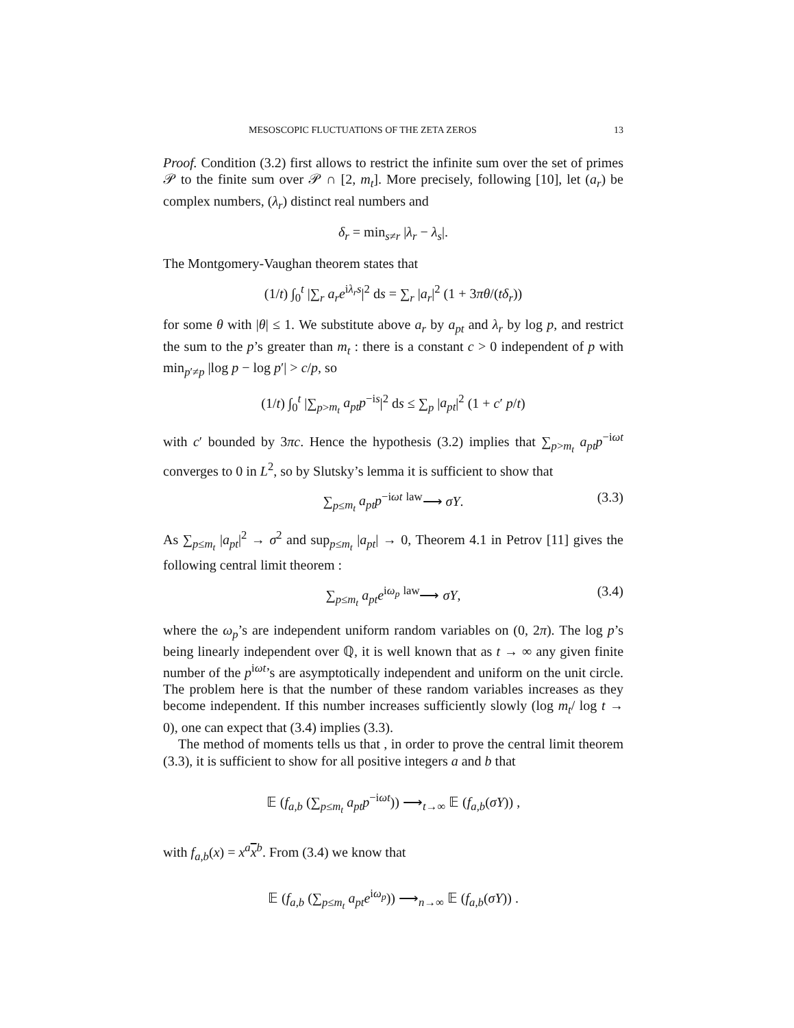MESOSCOPIC FLUCTUATIONS OF THE ZETA ZEROS 13
Proof. Condition (3.2) first allows to restrict the infinite sum over the set of primes 𝒫 to the finite sum over 𝒫 ∩ [2, m<sub>t</sub>]. More precisely, following [10], let (a<sub>r</sub>) be complex numbers, (λ<sub>r</sub>) distinct real numbers and
δ<sub>r</sub> = min<sub>s≠r</sub> |λ<sub>r</sub> − λ<sub>s</sub>|.
The Montgomery-Vaughan theorem states that
(1/t) ∫<sub>0</sub><sup>t</sup> |∑<sub>r</sub> a<sub>r</sub>e<sup>iλ<sub>r</sub>s</sup>|<sup>2</sup> ds = ∑<sub>r</sub> |a<sub>r</sub>|<sup>2</sup> (1 + 3πθ/(tδ<sub>r</sub>))
for some θ with |θ| ≤ 1. We substitute above a<sub>r</sub> by a<sub>pt</sub> and λ<sub>r</sub> by log p, and restrict the sum to the p’s greater than m<sub>t</sub> : there is a constant c > 0 independent of p with min<sub>p′≠p</sub> |log p − log p′| > c/p, so
(1/t) ∫<sub>0</sub><sup>t</sup> |∑<sub>p>m<sub>t</sub></sub> a<sub>pt</sub>p<sup>−is</sup>|<sup>2</sup> ds ≤ ∑<sub>p</sub> |a<sub>pt</sub>|<sup>2</sup> (1 + c′ p/t)
with c′ bounded by 3πc. Hence the hypothesis (3.2) implies that ∑<sub>p>m<sub>t</sub></sub> a<sub>pt</sub>p<sup>−iωt</sup> converges to 0 in L<sup>2</sup>, so by Slutsky’s lemma it is sufficient to show that
∑<sub>p≤m<sub>t</sub></sub> a<sub>pt</sub>p<sup>−iωt</sup> <sup>law</sup>⟶ σY. (3.3)
As ∑<sub>p≤m<sub>t</sub></sub> |a<sub>pt</sub>|<sup>2</sup> → σ<sup>2</sup> and sup<sub>p≤m<sub>t</sub></sub> |a<sub>pt</sub>| → 0, Theorem 4.1 in Petrov [11] gives the following central limit theorem :
∑<sub>p≤m<sub>t</sub></sub> a<sub>pt</sub>e<sup>iω<sub>p</sub></sup> <sup>law</sup>⟶ σY, (3.4)
where the ω<sub>p</sub>’s are independent uniform random variables on (0, 2π). The log p’s being linearly independent over ℚ, it is well known that as t → ∞ any given finite number of the p<sup>iωt</sup>’s are asymptotically independent and uniform on the unit circle. The problem here is that the number of these random variables increases as they become independent. If this number increases sufficiently slowly (log m<sub>t</sub>/ log t → 0), one can expect that (3.4) implies (3.3).
The method of moments tells us that , in order to prove the central limit theorem (3.3), it is sufficient to show for all positive integers a and b that
𝔼 (f<sub>a,b</sub> (∑<sub>p≤m<sub>t</sub></sub> a<sub>pt</sub>p<sup>−iωt</sup>)) ⟶<sub>t→∞</sub> 𝔼 (f<sub>a,b</sub>(σY)) ,
with f<sub>a,b</sub>(x) = x<sup>a</sup> x<sup>b</sup>. From (3.4) we know that
𝔼 (f<sub>a,b</sub> (∑<sub>p≤m<sub>t</sub></sub> a<sub>pt</sub>e<sup>iω<sub>p</sub></sup>)) ⟶<sub>n→∞</sub> 𝔼 (f<sub>a,b</sub>(σY)) .